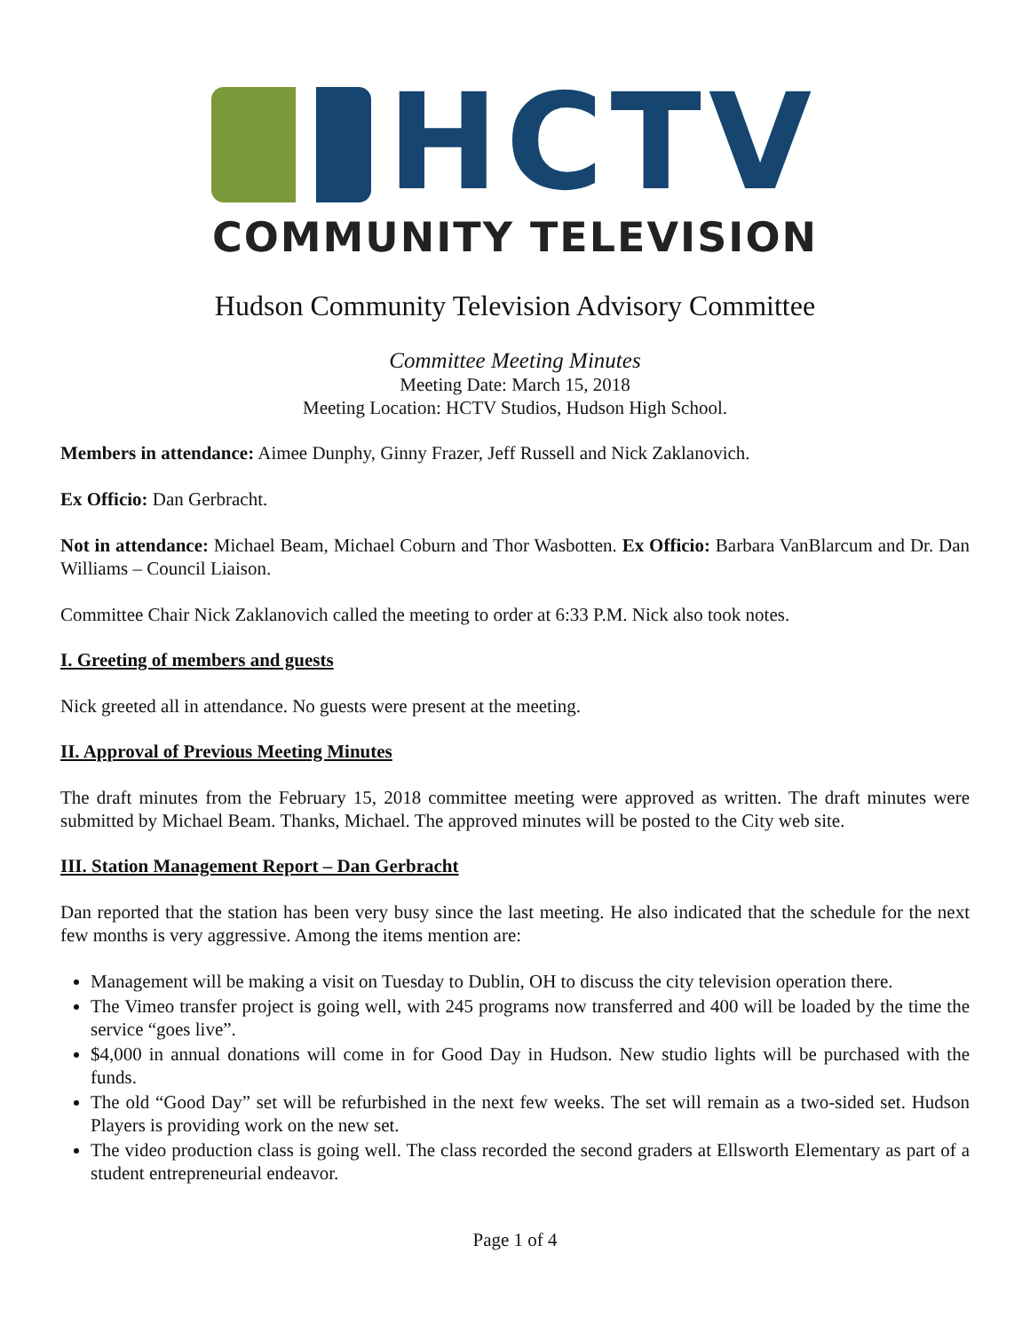HCTV
COMMUNITY TELEVISION
Hudson Community Television Advisory Committee
Committee Meeting Minutes
Meeting Date: March 15, 2018
Meeting Location: HCTV Studios, Hudson High School.
Members in attendance: Aimee Dunphy, Ginny Frazer, Jeff Russell and Nick Zaklanovich.
Ex Officio: Dan Gerbracht.
Not in attendance: Michael Beam, Michael Coburn and Thor Wasbotten. Ex Officio: Barbara VanBlarcum and Dr. Dan Williams – Council Liaison.
Committee Chair Nick Zaklanovich called the meeting to order at 6:33 P.M. Nick also took notes.
I. Greeting of members and guests
Nick greeted all in attendance. No guests were present at the meeting.
II. Approval of Previous Meeting Minutes
The draft minutes from the February 15, 2018 committee meeting were approved as written. The draft minutes were submitted by Michael Beam. Thanks, Michael. The approved minutes will be posted to the City web site.
III. Station Management Report – Dan Gerbracht
Dan reported that the station has been very busy since the last meeting. He also indicated that the schedule for the next few months is very aggressive. Among the items mention are:
Management will be making a visit on Tuesday to Dublin, OH to discuss the city television operation there.
The Vimeo transfer project is going well, with 245 programs now transferred and 400 will be loaded by the time the service “goes live”.
$4,000 in annual donations will come in for Good Day in Hudson. New studio lights will be purchased with the funds.
The old “Good Day” set will be refurbished in the next few weeks. The set will remain as a two-sided set. Hudson Players is providing work on the new set.
The video production class is going well. The class recorded the second graders at Ellsworth Elementary as part of a student entrepreneurial endeavor.
Page 1 of 4